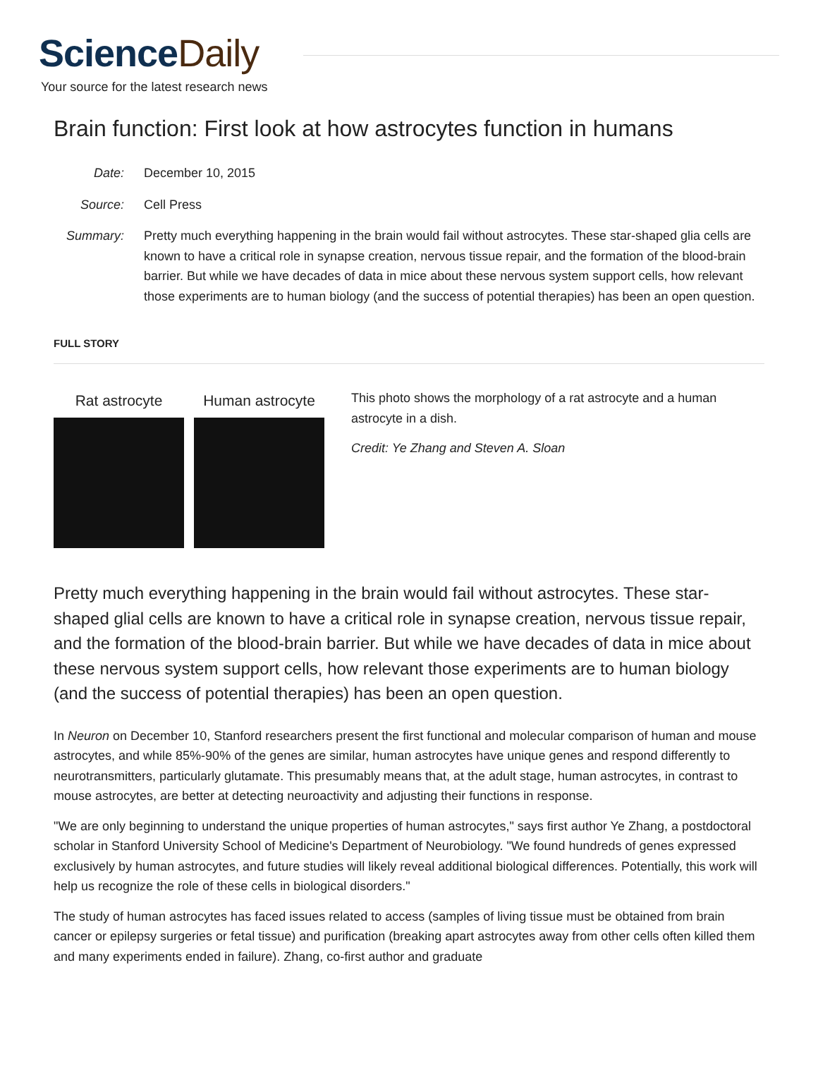ScienceDaily
Your source for the latest research news
Brain function: First look at how astrocytes function in humans
Date:
December 10, 2015
Source:
Cell Press
Summary:
Pretty much everything happening in the brain would fail without astrocytes. These star-shaped glia cells are known to have a critical role in synapse creation, nervous tissue repair, and the formation of the blood-brain barrier. But while we have decades of data in mice about these nervous system support cells, how relevant those experiments are to human biology (and the success of potential therapies) has been an open question.
FULL STORY
Rat astrocyte Human astrocyte
This photo shows the morphology of a rat astrocyte and a human astrocyte in a dish.
Credit: Ye Zhang and Steven A. Sloan
Pretty much everything happening in the brain would fail without astrocytes. These star-shaped glial cells are known to have a critical role in synapse creation, nervous tissue repair, and the formation of the blood-brain barrier. But while we have decades of data in mice about these nervous system support cells, how relevant those experiments are to human biology (and the success of potential therapies) has been an open question.
In Neuron on December 10, Stanford researchers present the first functional and molecular comparison of human and mouse astrocytes, and while 85%-90% of the genes are similar, human astrocytes have unique genes and respond differently to neurotransmitters, particularly glutamate. This presumably means that, at the adult stage, human astrocytes, in contrast to mouse astrocytes, are better at detecting neuroactivity and adjusting their functions in response.
"We are only beginning to understand the unique properties of human astrocytes," says first author Ye Zhang, a postdoctoral scholar in Stanford University School of Medicine's Department of Neurobiology. "We found hundreds of genes expressed exclusively by human astrocytes, and future studies will likely reveal additional biological differences. Potentially, this work will help us recognize the role of these cells in biological disorders."
The study of human astrocytes has faced issues related to access (samples of living tissue must be obtained from brain cancer or epilepsy surgeries or fetal tissue) and purification (breaking apart astrocytes away from other cells often killed them and many experiments ended in failure). Zhang, co-first author and graduate